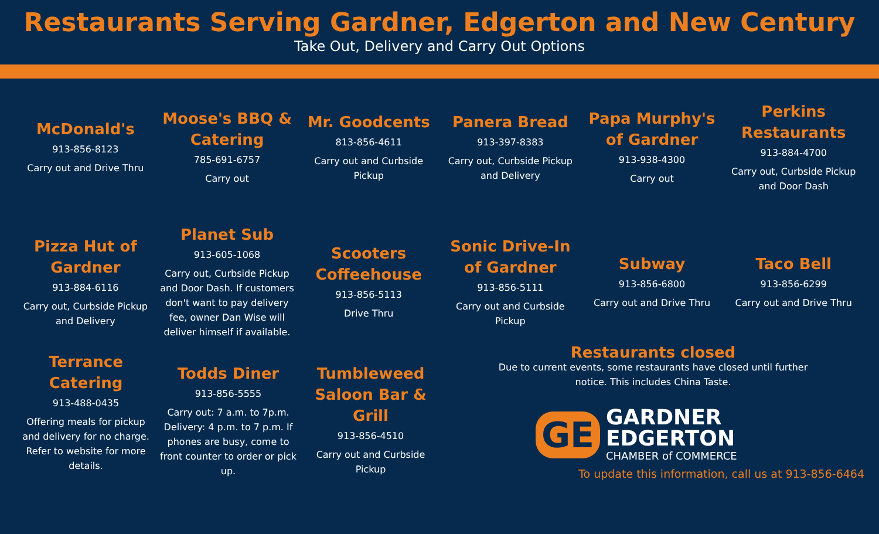Restaurants Serving Gardner, Edgerton and New Century
Take Out, Delivery and Carry Out Options
McDonald's
913-856-8123
Carry out and Drive Thru
Moose's BBQ & Catering
785-691-6757
Carry out
Mr. Goodcents
813-856-4611
Carry out and Curbside Pickup
Panera Bread
913-397-8383
Carry out, Curbside Pickup and Delivery
Papa Murphy's of Gardner
913-938-4300
Carry out
Perkins Restaurants
913-884-4700
Carry out, Curbside Pickup and Door Dash
Pizza Hut of Gardner
913-884-6116
Carry out, Curbside Pickup and Delivery
Planet Sub
913-605-1068
Carry out, Curbside Pickup and Door Dash. If customers don't want to pay delivery fee, owner Dan Wise will deliver himself if available.
Scooters Coffeehouse
913-856-5113
Drive Thru
Sonic Drive-In of Gardner
913-856-5111
Carry out and Curbside Pickup
Subway
913-856-6800
Carry out and Drive Thru
Taco Bell
913-856-6299
Carry out and Drive Thru
Terrance Catering
913-488-0435
Offering meals for pickup and delivery for no charge. Refer to website for more details.
Todds Diner
913-856-5555
Carry out: 7 a.m. to 7p.m. Delivery: 4 p.m. to 7 p.m. If phones are busy, come to front counter to order or pick up.
Tumbleweed Saloon Bar & Grill
913-856-4510
Carry out and Curbside Pickup
Restaurants closed
Due to current events, some restaurants have closed until further
notice. This includes China Taste.
GE
GARDNER
EDGERTON
CHAMBER of COMMERCE
To update this information, call us at 913-856-6464